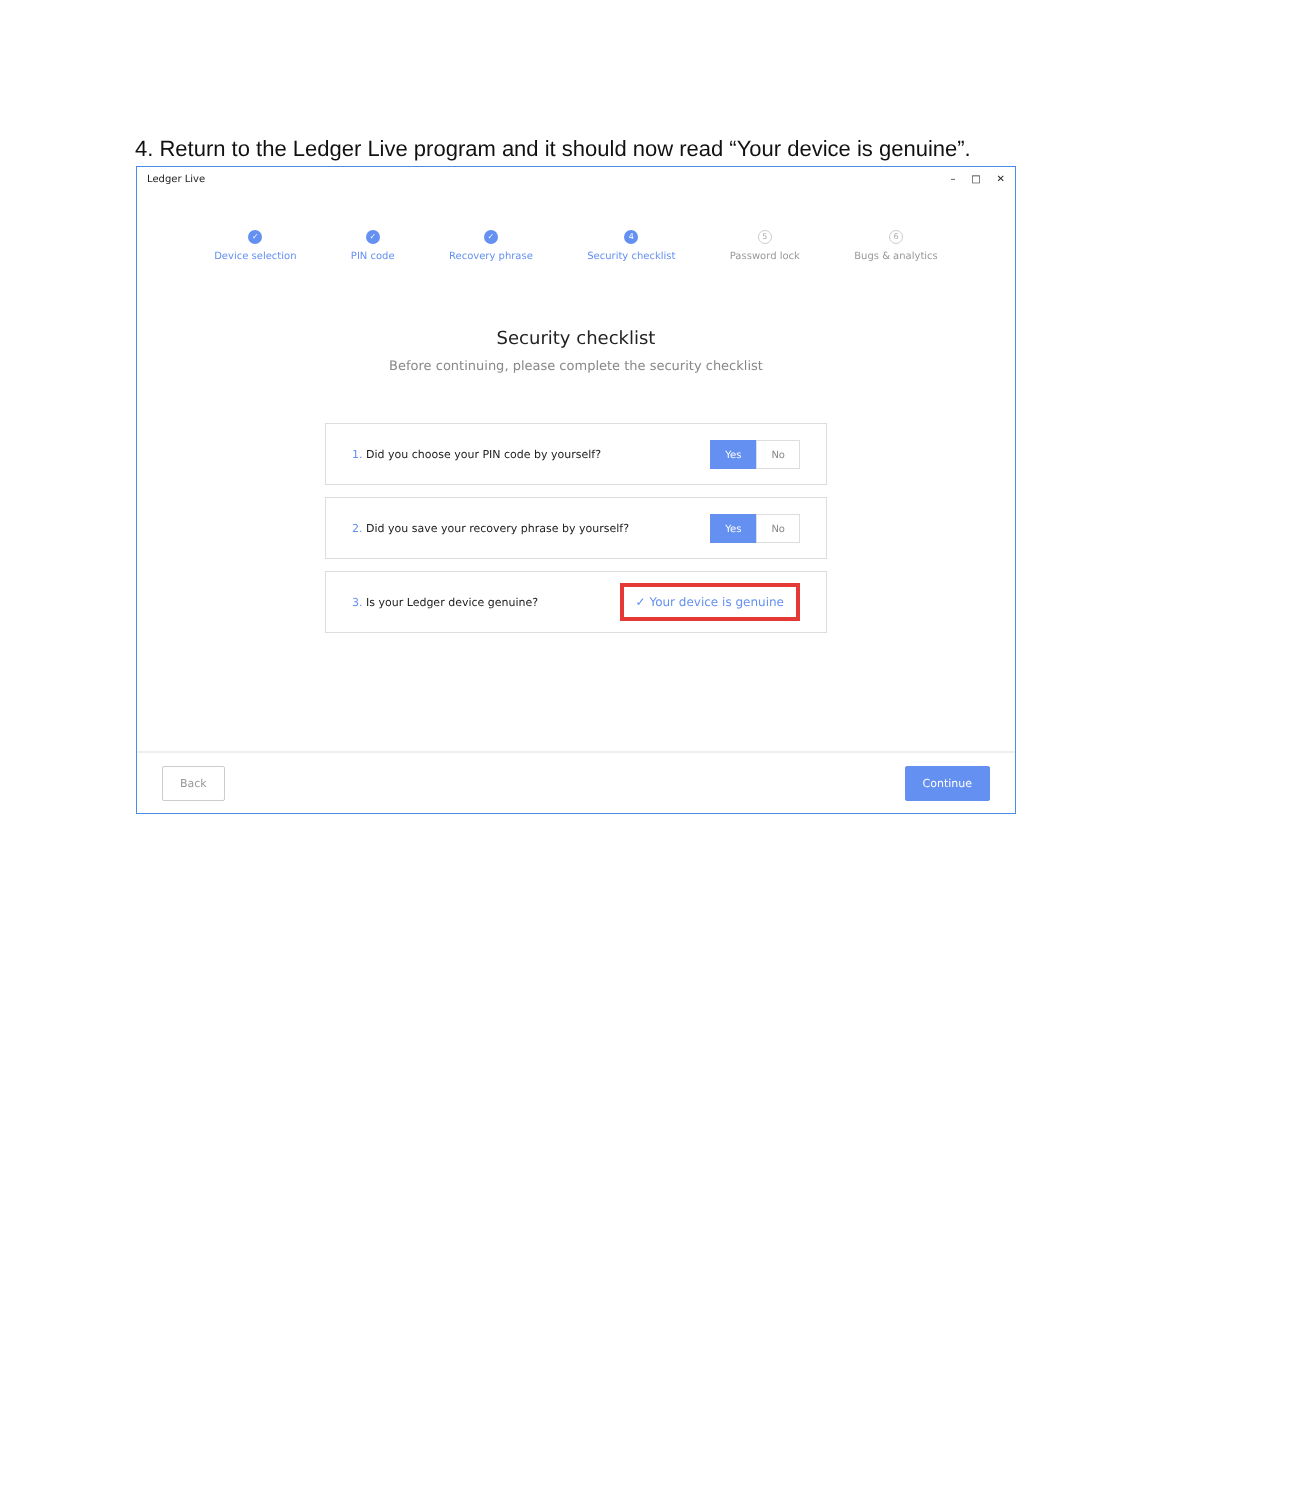4. Return to the Ledger Live program and it should now read “Your device is genuine”.
Ledger Live – □ ✕
✓
Device selection
✓
PIN code
✓
Recovery phrase
4
Security checklist
5
Password lock
6
Bugs & analytics
Security checklist
Before continuing, please complete the security checklist
1. Did you choose your PIN code by yourself? Yes No
2. Did you save your recovery phrase by yourself? Yes No
3. Is your Ledger device genuine? ✓ Your device is genuine
Back Continue